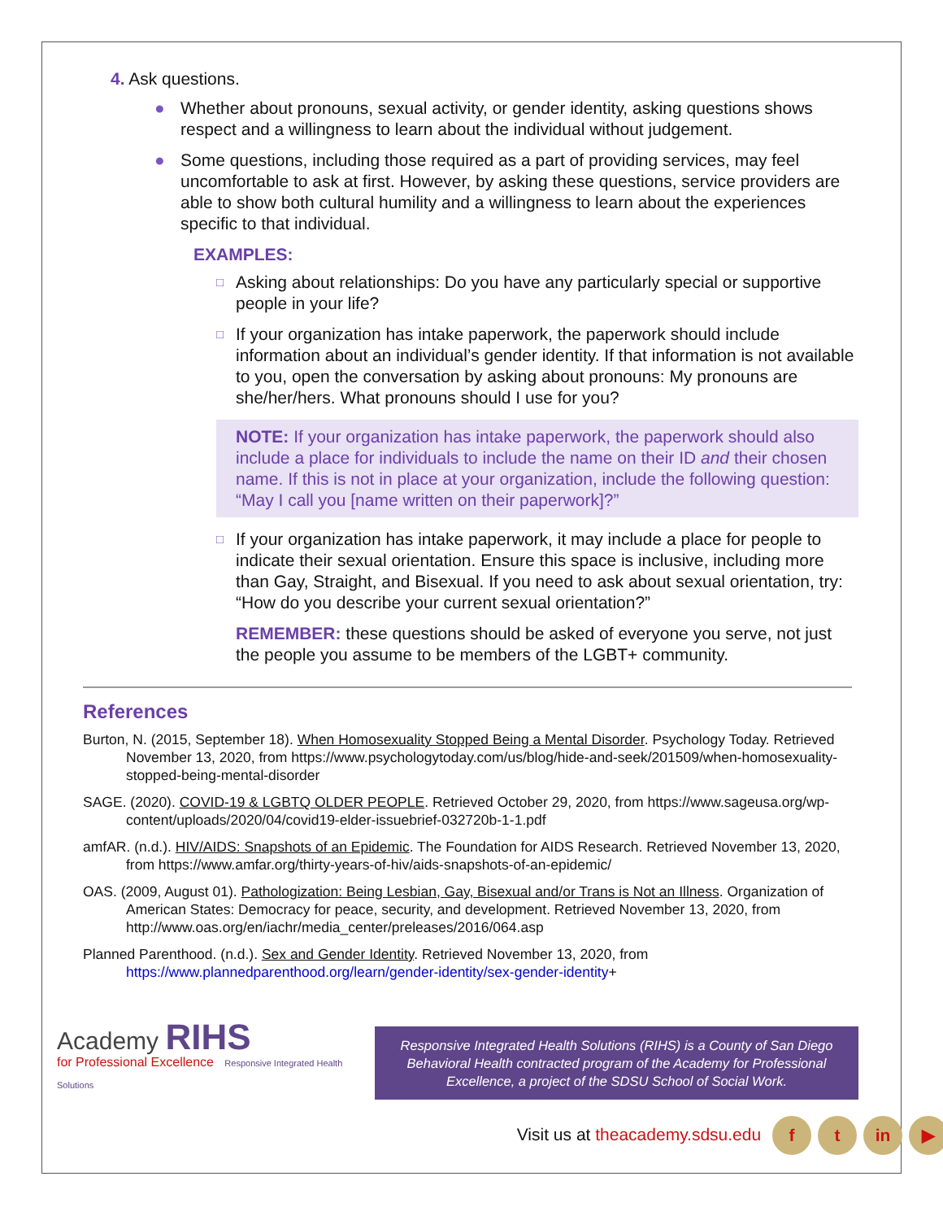4. Ask questions.
● Whether about pronouns, sexual activity, or gender identity, asking questions shows respect and a willingness to learn about the individual without judgement.
● Some questions, including those required as a part of providing services, may feel uncomfortable to ask at first. However, by asking these questions, service providers are able to show both cultural humility and a willingness to learn about the experiences specific to that individual.
EXAMPLES:
□ Asking about relationships: Do you have any particularly special or supportive people in your life?
□ If your organization has intake paperwork, the paperwork should include information about an individual’s gender identity. If that information is not available to you, open the conversation by asking about pronouns: My pronouns are she/her/hers. What pronouns should I use for you?
NOTE: If your organization has intake paperwork, the paperwork should also include a place for individuals to include the name on their ID and their chosen name. If this is not in place at your organization, include the following question: “May I call you [name written on their paperwork]?”
□ If your organization has intake paperwork, it may include a place for people to indicate their sexual orientation. Ensure this space is inclusive, including more than Gay, Straight, and Bisexual. If you need to ask about sexual orientation, try: “How do you describe your current sexual orientation?”
REMEMBER: these questions should be asked of everyone you serve, not just the people you assume to be members of the LGBT+ community.
References
Burton, N. (2015, September 18). When Homosexuality Stopped Being a Mental Disorder. Psychology Today. Retrieved November 13, 2020, from https://www.psychologytoday.com/us/blog/hide-and-seek/201509/when-homosexuality-stopped-being-mental-disorder
SAGE. (2020). COVID-19 & LGBTQ OLDER PEOPLE. Retrieved October 29, 2020, from https://www.sageusa.org/wp-content/uploads/2020/04/covid19-elder-issuebrief-032720b-1-1.pdf
amfAR. (n.d.). HIV/AIDS: Snapshots of an Epidemic. The Foundation for AIDS Research. Retrieved November 13, 2020, from https://www.amfar.org/thirty-years-of-hiv/aids-snapshots-of-an-epidemic/
OAS. (2009, August 01). Pathologization: Being Lesbian, Gay, Bisexual and/or Trans is Not an Illness. Organization of American States: Democracy for peace, security, and development. Retrieved November 13, 2020, from http://www.oas.org/en/iachr/media_center/preleases/2016/064.asp
Planned Parenthood. (n.d.). Sex and Gender Identity. Retrieved November 13, 2020, from https://www.plannedparenthood.org/learn/gender-identity/sex-gender-identity+
Academy RIHS
for Professional Excellence Responsive Integrated Health Solutions
Responsive Integrated Health Solutions (RIHS) is a County of San Diego Behavioral Health contracted program of the Academy for Professional Excellence, a project of the SDSU School of Social Work.
Visit us at theacademy.sdsu.edu f t in ▶